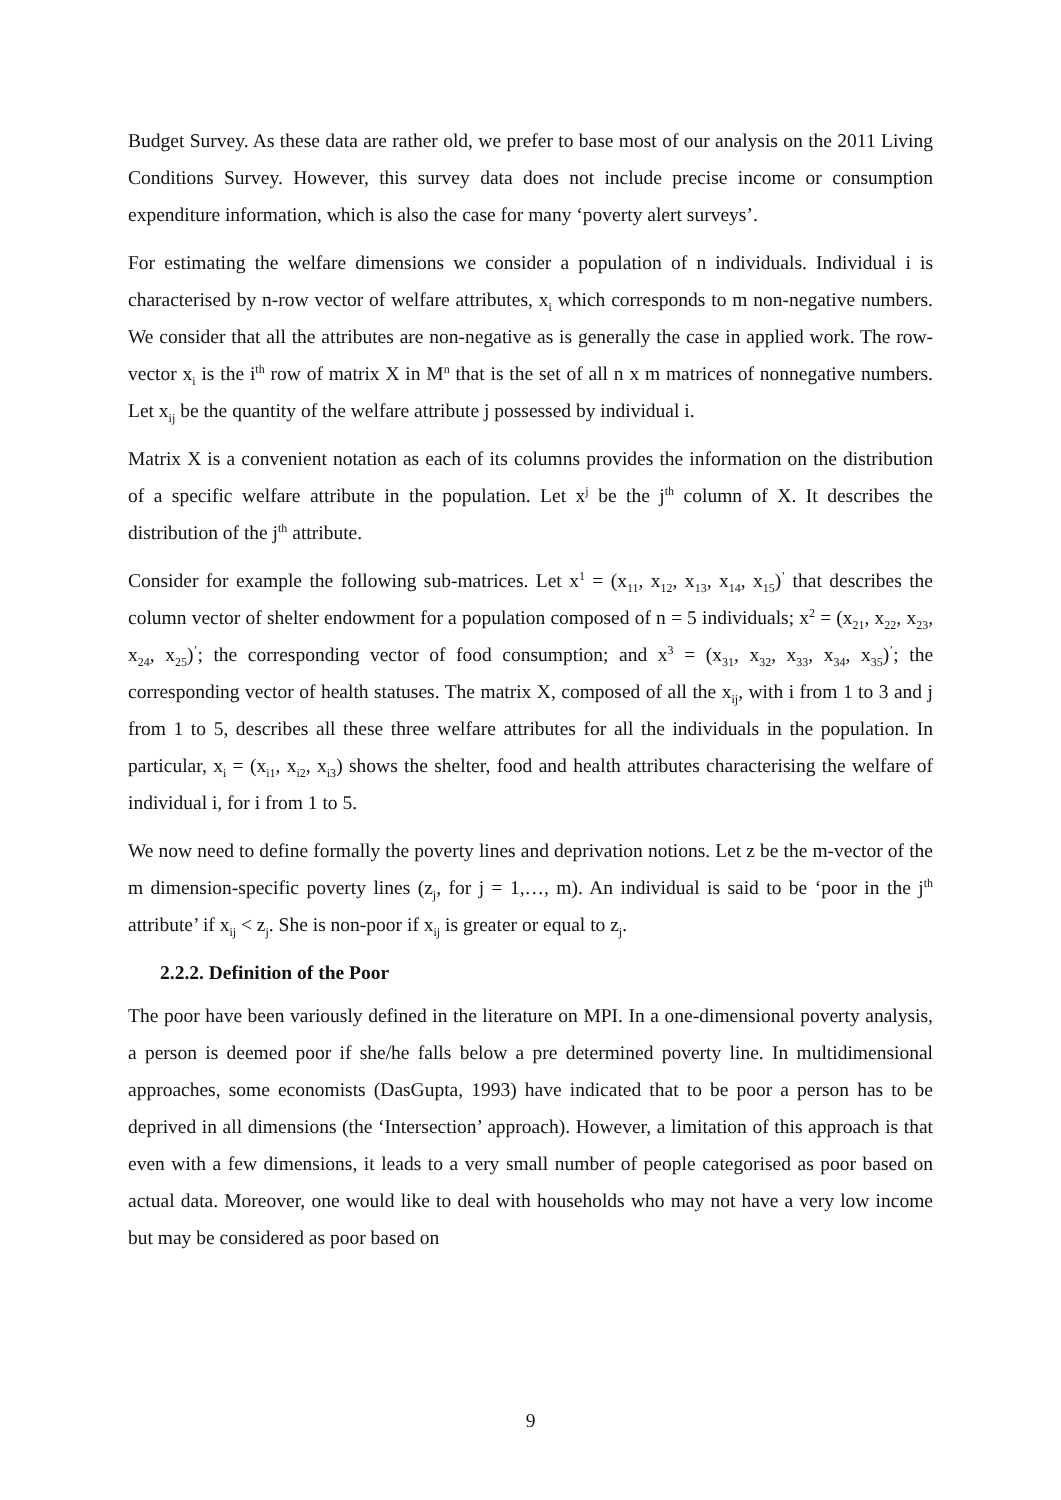Budget Survey. As these data are rather old, we prefer to base most of our analysis on the 2011 Living Conditions Survey. However, this survey data does not include precise income or consumption expenditure information, which is also the case for many ‘poverty alert surveys’.
For estimating the welfare dimensions we consider a population of n individuals. Individual i is characterised by n-row vector of welfare attributes, x<sub>i</sub> which corresponds to m non-negative numbers. We consider that all the attributes are non-negative as is generally the case in applied work. The row-vector x<sub>i</sub> is the i<sup>th</sup> row of matrix X in M<sup>n</sup> that is the set of all n x m matrices of nonnegative numbers. Let x<sub>ij</sub> be the quantity of the welfare attribute j possessed by individual i.
Matrix X is a convenient notation as each of its columns provides the information on the distribution of a specific welfare attribute in the population. Let x<sup>j</sup> be the j<sup>th</sup> column of X. It describes the distribution of the j<sup>th</sup> attribute.
Consider for example the following sub-matrices. Let x<sup>1</sup> = (x<sub>11</sub>, x<sub>12</sub>, x<sub>13</sub>, x<sub>14</sub>, x<sub>15</sub>)<sup>’</sup> that describes the column vector of shelter endowment for a population composed of n = 5 individuals; x<sup>2</sup> = (x<sub>21</sub>, x<sub>22</sub>, x<sub>23</sub>, x<sub>24</sub>, x<sub>25</sub>)<sup>’</sup>; the corresponding vector of food consumption; and x<sup>3</sup> = (x<sub>31</sub>, x<sub>32</sub>, x<sub>33</sub>, x<sub>34</sub>, x<sub>35</sub>)<sup>’</sup>; the corresponding vector of health statuses. The matrix X, composed of all the x<sub>ij</sub>, with i from 1 to 3 and j from 1 to 5, describes all these three welfare attributes for all the individuals in the population. In particular, x<sub>i</sub> = (x<sub>i1</sub>, x<sub>i2</sub>, x<sub>i3</sub>) shows the shelter, food and health attributes characterising the welfare of individual i, for i from 1 to 5.
We now need to define formally the poverty lines and deprivation notions. Let z be the m-vector of the m dimension-specific poverty lines (z<sub>j</sub>, for j = 1,…, m). An individual is said to be ‘poor in the j<sup>th</sup> attribute’ if x<sub>ij</sub> < z<sub>j</sub>. She is non-poor if x<sub>ij</sub> is greater or equal to z<sub>j</sub>.
2.2.2. Definition of the Poor
The poor have been variously defined in the literature on MPI. In a one-dimensional poverty analysis, a person is deemed poor if she/he falls below a pre determined poverty line. In multidimensional approaches, some economists (DasGupta, 1993) have indicated that to be poor a person has to be deprived in all dimensions (the ‘Intersection’ approach). However, a limitation of this approach is that even with a few dimensions, it leads to a very small number of people categorised as poor based on actual data. Moreover, one would like to deal with households who may not have a very low income but may be considered as poor based on
9